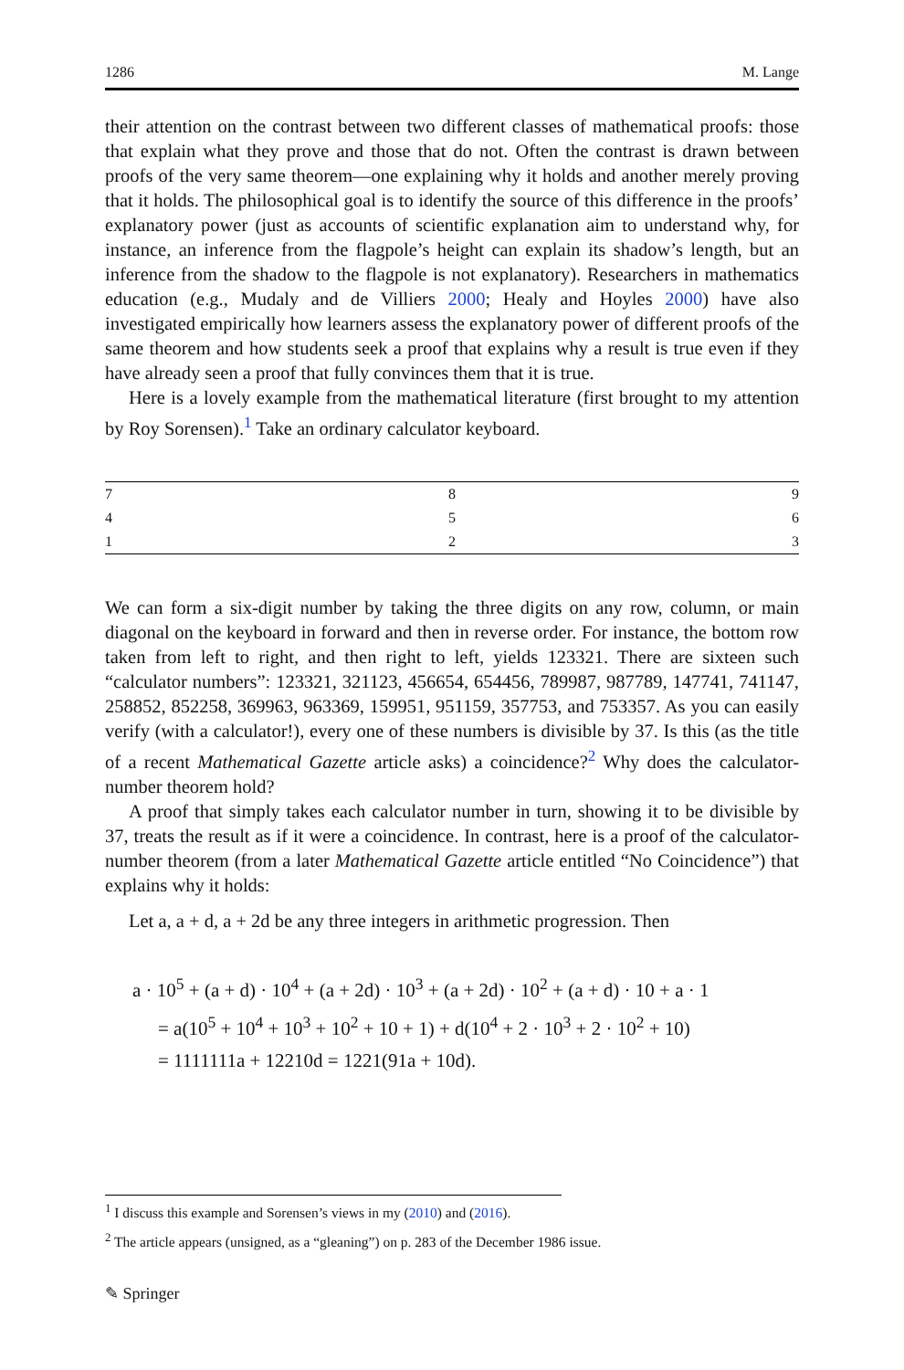1286 M. Lange
their attention on the contrast between two different classes of mathematical proofs: those that explain what they prove and those that do not. Often the contrast is drawn between proofs of the very same theorem—one explaining why it holds and another merely proving that it holds. The philosophical goal is to identify the source of this difference in the proofs’ explanatory power (just as accounts of scientific explanation aim to understand why, for instance, an inference from the flagpole’s height can explain its shadow’s length, but an inference from the shadow to the flagpole is not explanatory). Researchers in mathematics education (e.g., Mudaly and de Villiers 2000; Healy and Hoyles 2000) have also investigated empirically how learners assess the explanatory power of different proofs of the same theorem and how students seek a proof that explains why a result is true even if they have already seen a proof that fully convinces them that it is true.
Here is a lovely example from the mathematical literature (first brought to my attention by Roy Sorensen).<sup>1</sup> Take an ordinary calculator keyboard.
| 7 | 8 | 9 |
| 4 | 5 | 6 |
| 1 | 2 | 3 |
We can form a six-digit number by taking the three digits on any row, column, or main diagonal on the keyboard in forward and then in reverse order. For instance, the bottom row taken from left to right, and then right to left, yields 123321. There are sixteen such “calculator numbers”: 123321, 321123, 456654, 654456, 789987, 987789, 147741, 741147, 258852, 852258, 369963, 963369, 159951, 951159, 357753, and 753357. As you can easily verify (with a calculator!), every one of these numbers is divisible by 37. Is this (as the title of a recent Mathematical Gazette article asks) a coincidence?<sup>2</sup> Why does the calculator-number theorem hold?
A proof that simply takes each calculator number in turn, showing it to be divisible by 37, treats the result as if it were a coincidence. In contrast, here is a proof of the calculator-number theorem (from a later Mathematical Gazette article entitled “No Coincidence”) that explains why it holds:
Let a, a + d, a + 2d be any three integers in arithmetic progression. Then
a · 10<sup>5</sup> + (a + d) · 10<sup>4</sup> + (a + 2d) · 10<sup>3</sup> + (a + 2d) · 10<sup>2</sup> + (a + d) · 10 + a · 1
= a(10<sup>5</sup> + 10<sup>4</sup> + 10<sup>3</sup> + 10<sup>2</sup> + 10 + 1) + d(10<sup>4</sup> + 2 · 10<sup>3</sup> + 2 · 10<sup>2</sup> + 10)
= 1111111a + 12210d = 1221(91a + 10d).
<sup>1</sup> I discuss this example and Sorensen’s views in my (2010) and (2016).
<sup>2</sup> The article appears (unsigned, as a “gleaning”) on p. 283 of the December 1986 issue.
✎ Springer